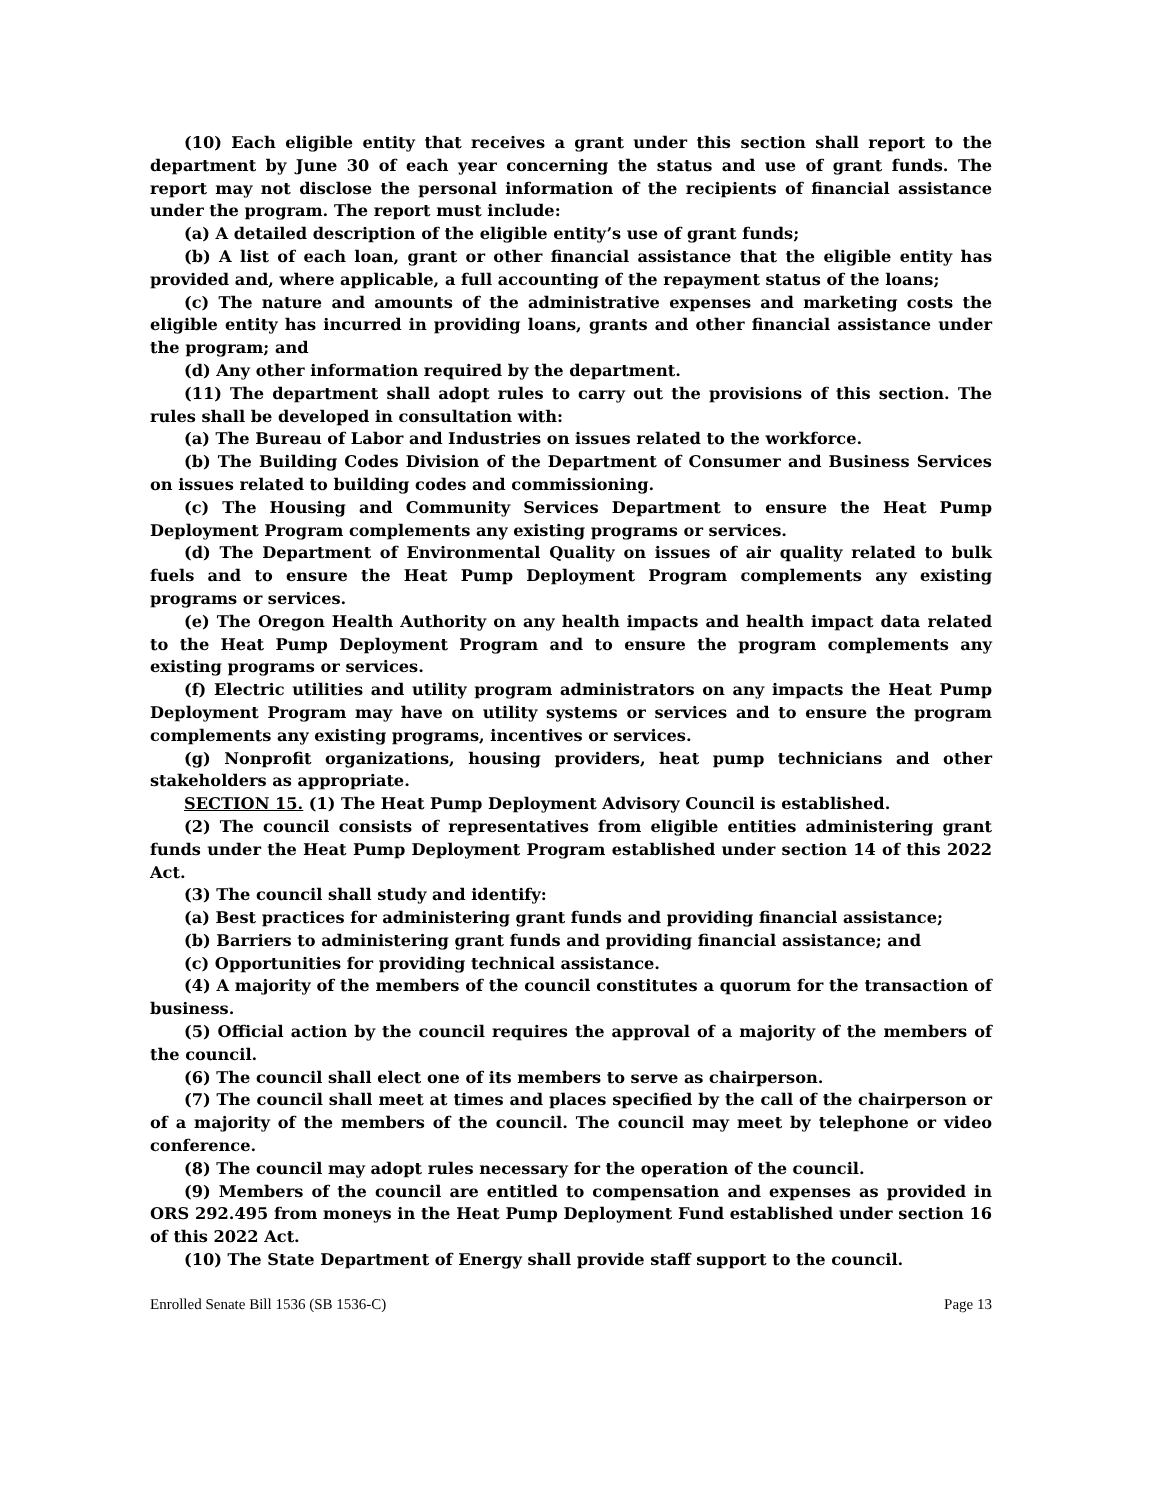(10) Each eligible entity that receives a grant under this section shall report to the department by June 30 of each year concerning the status and use of grant funds. The report may not disclose the personal information of the recipients of financial assistance under the program. The report must include:
(a) A detailed description of the eligible entity’s use of grant funds;
(b) A list of each loan, grant or other financial assistance that the eligible entity has provided and, where applicable, a full accounting of the repayment status of the loans;
(c) The nature and amounts of the administrative expenses and marketing costs the eligible entity has incurred in providing loans, grants and other financial assistance under the program; and
(d) Any other information required by the department.
(11) The department shall adopt rules to carry out the provisions of this section. The rules shall be developed in consultation with:
(a) The Bureau of Labor and Industries on issues related to the workforce.
(b) The Building Codes Division of the Department of Consumer and Business Services on issues related to building codes and commissioning.
(c) The Housing and Community Services Department to ensure the Heat Pump Deployment Program complements any existing programs or services.
(d) The Department of Environmental Quality on issues of air quality related to bulk fuels and to ensure the Heat Pump Deployment Program complements any existing programs or services.
(e) The Oregon Health Authority on any health impacts and health impact data related to the Heat Pump Deployment Program and to ensure the program complements any existing programs or services.
(f) Electric utilities and utility program administrators on any impacts the Heat Pump Deployment Program may have on utility systems or services and to ensure the program complements any existing programs, incentives or services.
(g) Nonprofit organizations, housing providers, heat pump technicians and other stakeholders as appropriate.
SECTION 15. (1) The Heat Pump Deployment Advisory Council is established.
(2) The council consists of representatives from eligible entities administering grant funds under the Heat Pump Deployment Program established under section 14 of this 2022 Act.
(3) The council shall study and identify:
(a) Best practices for administering grant funds and providing financial assistance;
(b) Barriers to administering grant funds and providing financial assistance; and
(c) Opportunities for providing technical assistance.
(4) A majority of the members of the council constitutes a quorum for the transaction of business.
(5) Official action by the council requires the approval of a majority of the members of the council.
(6) The council shall elect one of its members to serve as chairperson.
(7) The council shall meet at times and places specified by the call of the chairperson or of a majority of the members of the council. The council may meet by telephone or video conference.
(8) The council may adopt rules necessary for the operation of the council.
(9) Members of the council are entitled to compensation and expenses as provided in ORS 292.495 from moneys in the Heat Pump Deployment Fund established under section 16 of this 2022 Act.
(10) The State Department of Energy shall provide staff support to the council.
Enrolled Senate Bill 1536 (SB 1536-C) Page 13